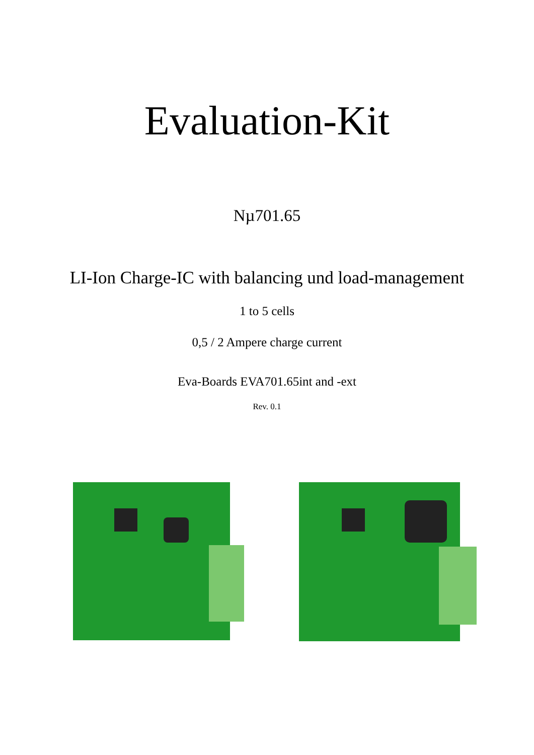Evaluation-Kit
Nµ701.65
LI-Ion Charge-IC with balancing und load-management
1 to 5 cells
0,5 / 2 Ampere charge current
Eva-Boards EVA701.65int and -ext
Rev. 0.1